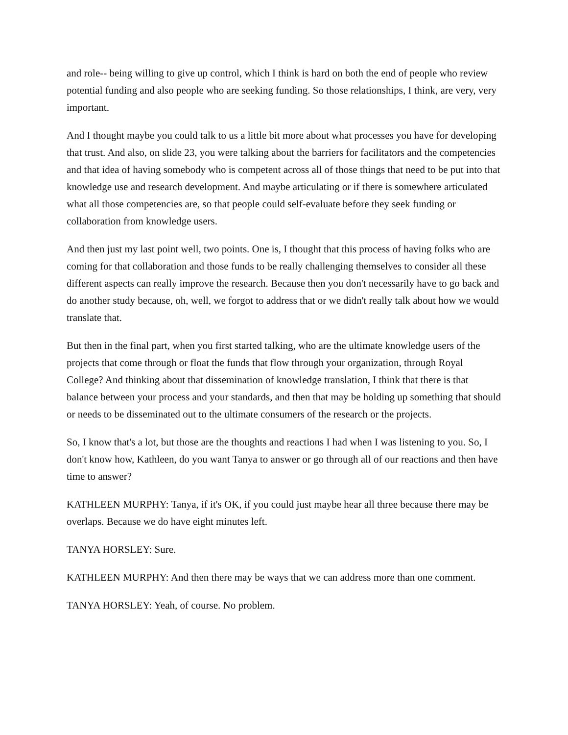and role-- being willing to give up control, which I think is hard on both the end of people who review potential funding and also people who are seeking funding. So those relationships, I think, are very, very important.
And I thought maybe you could talk to us a little bit more about what processes you have for developing that trust. And also, on slide 23, you were talking about the barriers for facilitators and the competencies and that idea of having somebody who is competent across all of those things that need to be put into that knowledge use and research development. And maybe articulating or if there is somewhere articulated what all those competencies are, so that people could self-evaluate before they seek funding or collaboration from knowledge users.
And then just my last point well, two points. One is, I thought that this process of having folks who are coming for that collaboration and those funds to be really challenging themselves to consider all these different aspects can really improve the research. Because then you don't necessarily have to go back and do another study because, oh, well, we forgot to address that or we didn't really talk about how we would translate that.
But then in the final part, when you first started talking, who are the ultimate knowledge users of the projects that come through or float the funds that flow through your organization, through Royal College? And thinking about that dissemination of knowledge translation, I think that there is that balance between your process and your standards, and then that may be holding up something that should or needs to be disseminated out to the ultimate consumers of the research or the projects.
So, I know that's a lot, but those are the thoughts and reactions I had when I was listening to you. So, I don't know how, Kathleen, do you want Tanya to answer or go through all of our reactions and then have time to answer?
KATHLEEN MURPHY: Tanya, if it's OK, if you could just maybe hear all three because there may be overlaps. Because we do have eight minutes left.
TANYA HORSLEY: Sure.
KATHLEEN MURPHY: And then there may be ways that we can address more than one comment.
TANYA HORSLEY: Yeah, of course. No problem.